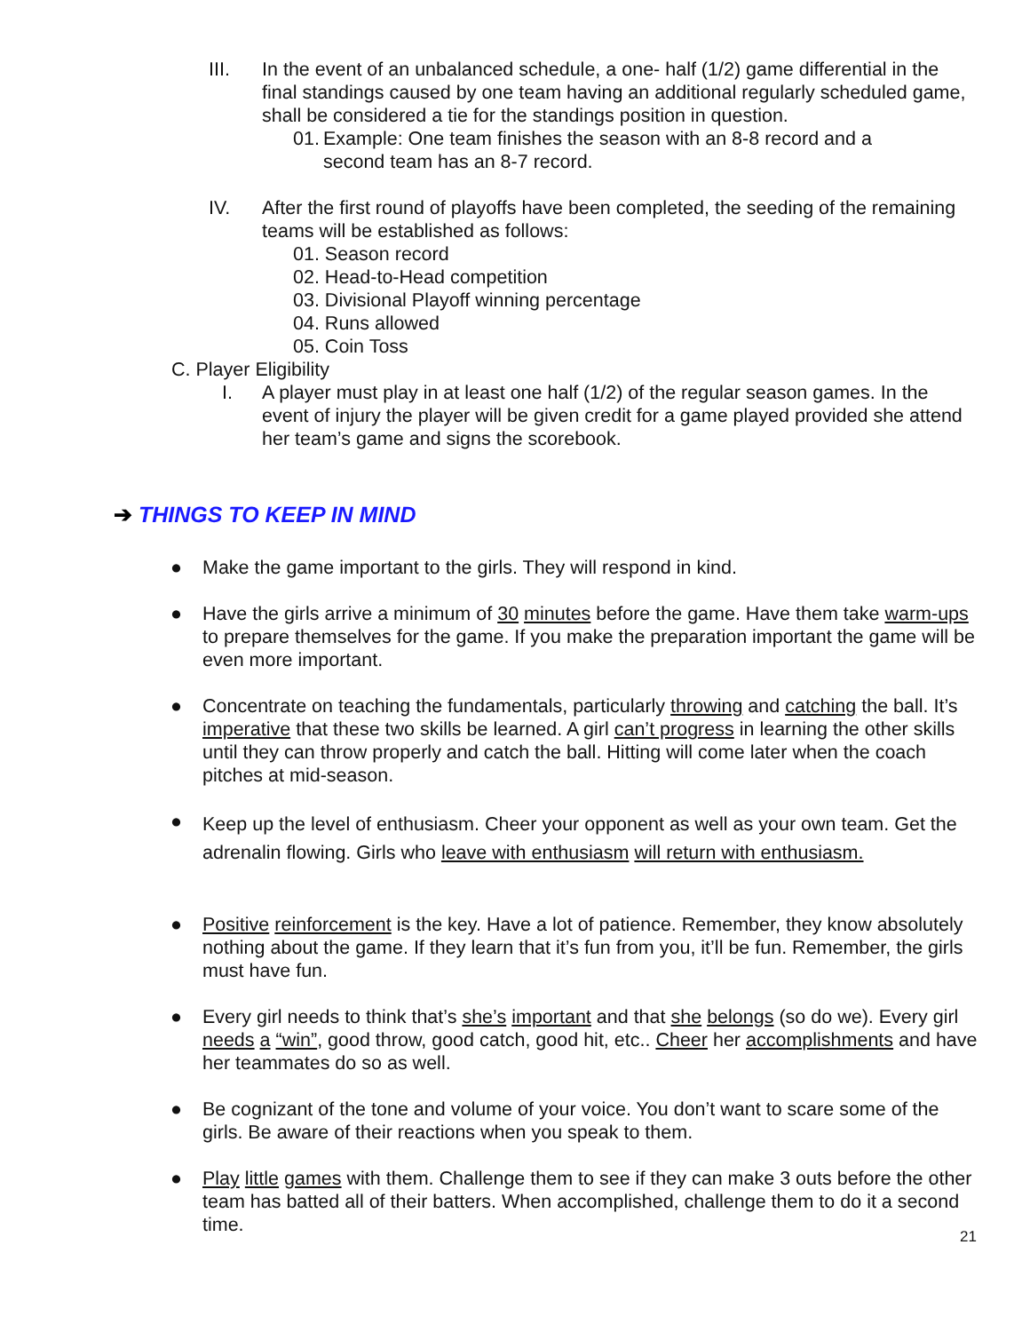III. In the event of an unbalanced schedule, a one- half (1/2) game differential in the final standings caused by one team having an additional regularly scheduled game, shall be considered a tie for the standings position in question.
01.
Example: One team finishes the season with an 8-8 record and a second team has an 8-7 record.
IV. After the first round of playoffs have been completed, the seeding of the remaining teams will be established as follows:
01. Season record
02. Head-to-Head competition
03. Divisional Playoff winning percentage
04. Runs allowed
05. Coin Toss
C. Player Eligibility
I. A player must play in at least one half (1/2) of the regular season games. In the event of injury the player will be given credit for a game played provided she attend her team’s game and signs the scorebook.
➔ THINGS TO KEEP IN MIND
● Make the game important to the girls. They will respond in kind.
● Have the girls arrive a minimum of 30 minutes before the game. Have them take warm-ups to prepare themselves for the game. If you make the preparation important the game will be even more important.
● Concentrate on teaching the fundamentals, particularly throwing and catching the ball. It’s imperative that these two skills be learned. A girl can’t progress in learning the other skills until they can throw properly and catch the ball. Hitting will come later when the coach pitches at mid-season.
●
Keep up the level of enthusiasm. Cheer your opponent as well as your own team. Get the adrenalin flowing. Girls who leave with enthusiasm will return with enthusiasm.
● Positive reinforcement is the key. Have a lot of patience. Remember, they know absolutely nothing about the game. If they learn that it’s fun from you, it’ll be fun. Remember, the girls must have fun.
● Every girl needs to think that’s she’s important and that she belongs (so do we). Every girl needs a “win”, good throw, good catch, good hit, etc.. Cheer her accomplishments and have her teammates do so as well.
● Be cognizant of the tone and volume of your voice. You don’t want to scare some of the girls. Be aware of their reactions when you speak to them.
● Play little games with them. Challenge them to see if they can make 3 outs before the other team has batted all of their batters. When accomplished, challenge them to do it a second time.
21